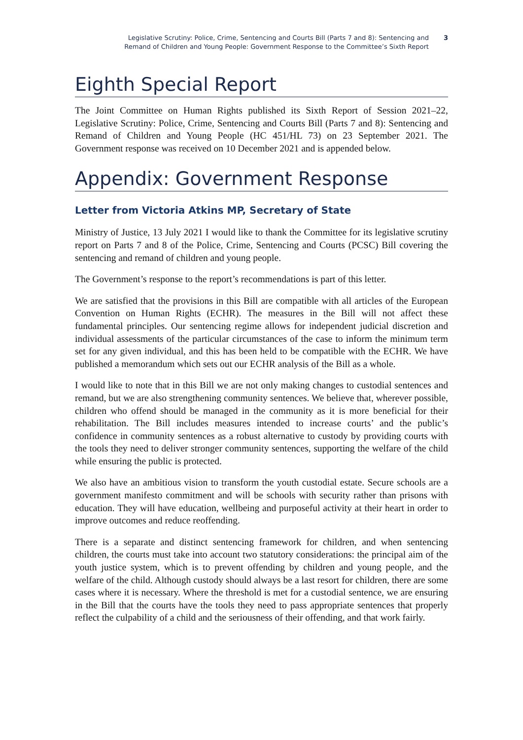Legislative Scrutiny: Police, Crime, Sentencing and Courts Bill (Parts 7 and 8): Sentencing and
Remand of Children and Young People: Government Response to the Committee’s Sixth Report
3
Eighth Special Report
The Joint Committee on Human Rights published its Sixth Report of Session 2021–22, Legislative Scrutiny: Police, Crime, Sentencing and Courts Bill (Parts 7 and 8): Sentencing and Remand of Children and Young People (HC 451/HL 73) on 23 September 2021. The Government response was received on 10 December 2021 and is appended below.
Appendix: Government Response
Letter from Victoria Atkins MP, Secretary of State
Ministry of Justice, 13 July 2021 I would like to thank the Committee for its legislative scrutiny report on Parts 7 and 8 of the Police, Crime, Sentencing and Courts (PCSC) Bill covering the sentencing and remand of children and young people.
The Government’s response to the report’s recommendations is part of this letter.
We are satisfied that the provisions in this Bill are compatible with all articles of the European Convention on Human Rights (ECHR). The measures in the Bill will not affect these fundamental principles. Our sentencing regime allows for independent judicial discretion and individual assessments of the particular circumstances of the case to inform the minimum term set for any given individual, and this has been held to be compatible with the ECHR. We have published a memorandum which sets out our ECHR analysis of the Bill as a whole.
I would like to note that in this Bill we are not only making changes to custodial sentences and remand, but we are also strengthening community sentences. We believe that, wherever possible, children who offend should be managed in the community as it is more beneficial for their rehabilitation. The Bill includes measures intended to increase courts’ and the public’s confidence in community sentences as a robust alternative to custody by providing courts with the tools they need to deliver stronger community sentences, supporting the welfare of the child while ensuring the public is protected.
We also have an ambitious vision to transform the youth custodial estate. Secure schools are a government manifesto commitment and will be schools with security rather than prisons with education. They will have education, wellbeing and purposeful activity at their heart in order to improve outcomes and reduce reoffending.
There is a separate and distinct sentencing framework for children, and when sentencing children, the courts must take into account two statutory considerations: the principal aim of the youth justice system, which is to prevent offending by children and young people, and the welfare of the child. Although custody should always be a last resort for children, there are some cases where it is necessary. Where the threshold is met for a custodial sentence, we are ensuring in the Bill that the courts have the tools they need to pass appropriate sentences that properly reflect the culpability of a child and the seriousness of their offending, and that work fairly.